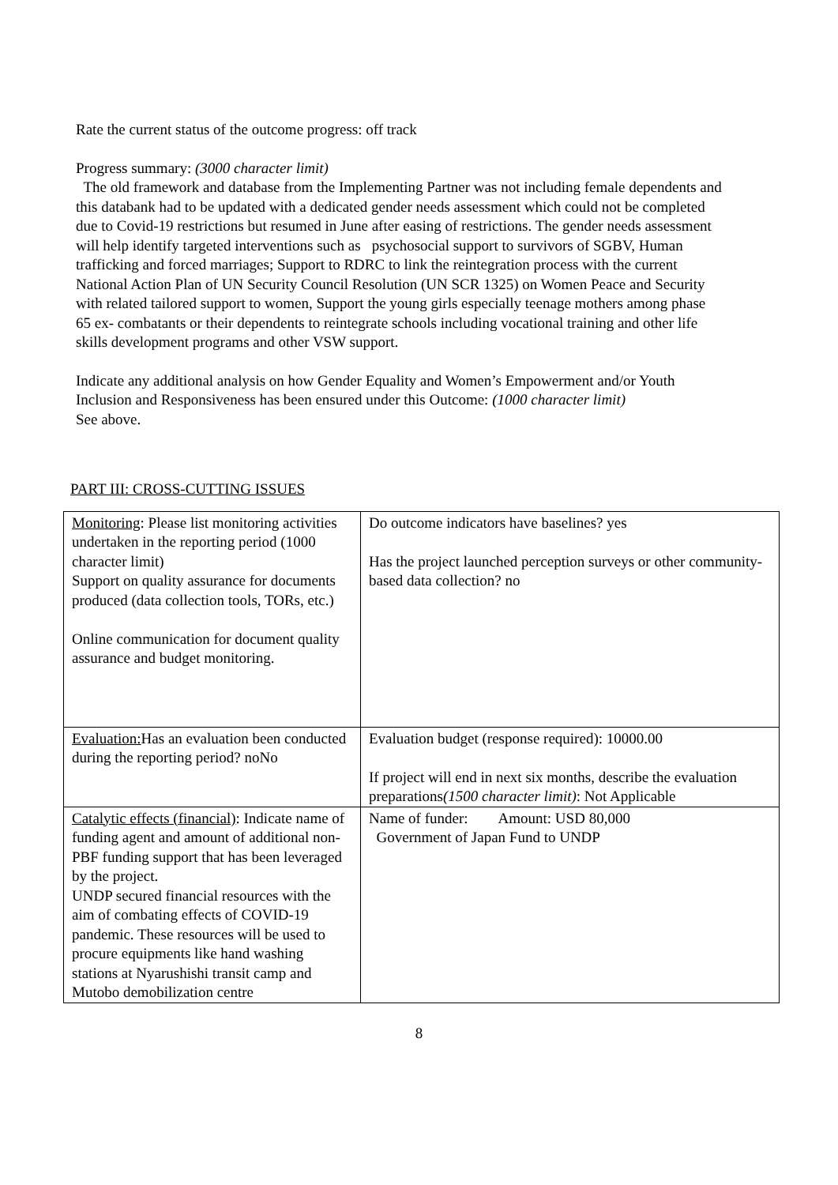Rate the current status of the outcome progress: off track
Progress summary: (3000 character limit)
The old framework and database from the Implementing Partner was not including female dependents and this databank had to be updated with a dedicated gender needs assessment which could not be completed due to Covid-19 restrictions but resumed in June after easing of restrictions. The gender needs assessment will help identify targeted interventions such as psychosocial support to survivors of SGBV, Human trafficking and forced marriages; Support to RDRC to link the reintegration process with the current National Action Plan of UN Security Council Resolution (UN SCR 1325) on Women Peace and Security with related tailored support to women, Support the young girls especially teenage mothers among phase 65 ex- combatants or their dependents to reintegrate schools including vocational training and other life skills development programs and other VSW support.
Indicate any additional analysis on how Gender Equality and Women’s Empowerment and/or Youth Inclusion and Responsiveness has been ensured under this Outcome: (1000 character limit)
See above.
PART III: CROSS-CUTTING ISSUES
| Monitoring : Please list monitoring activities undertaken in the reporting period (1000 character limit) Support on quality assurance for documents produced (data collection tools, TORs, etc.) Online communication for document quality assurance and budget monitoring. | Do outcome indicators have baselines? yes Has the project launched perception surveys or other community-based data collection? no |
| Evaluation: Has an evaluation been conducted during the reporting period? noNo | Evaluation budget (response required): 10000.00 If project will end in next six months, describe the evaluation preparations (1500 character limit) : Not Applicable |
| Catalytic effects (financial) : Indicate name of funding agent and amount of additional non-PBF funding support that has been leveraged by the project. UNDP secured financial resources with the aim of combating effects of COVID-19 pandemic. These resources will be used to procure equipments like hand washing stations at Nyarushishi transit camp and Mutobo demobilization centre | Name of funder: Amount: USD 80,000 Government of Japan Fund to UNDP |
8